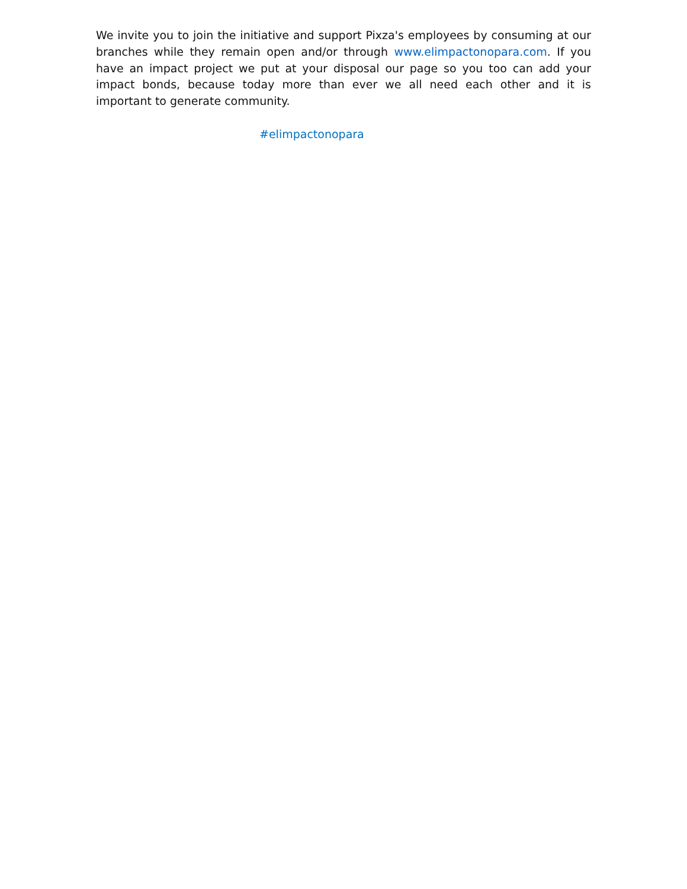We invite you to join the initiative and support Pixza's employees by consuming at our branches while they remain open and/or through www.elimpactonopara.com. If you have an impact project we put at your disposal our page so you too can add your impact bonds, because today more than ever we all need each other and it is important to generate community.
#elimpactonopara